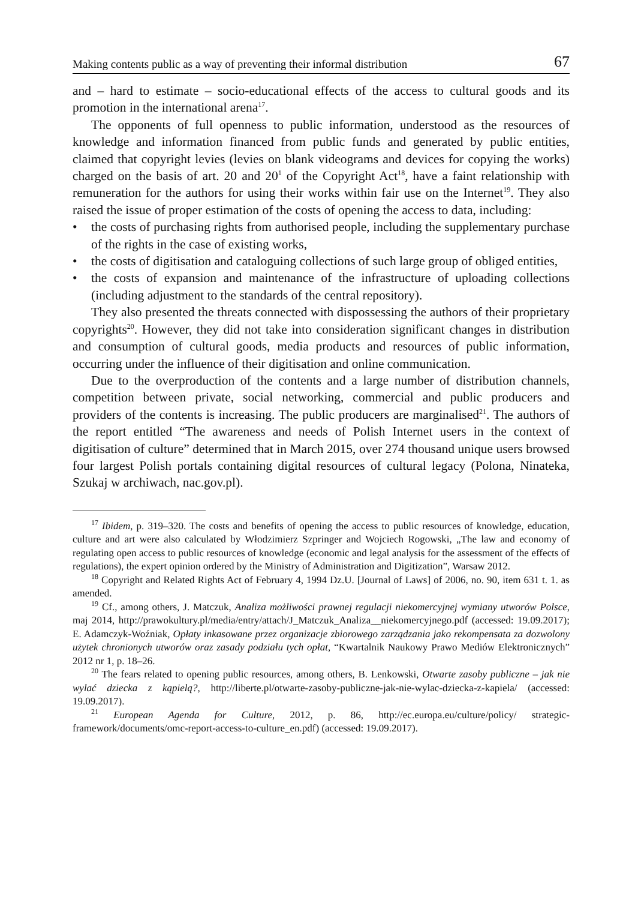Making contents public as a way of preventing their informal distribution 67
and – hard to estimate – socio-educational effects of the access to cultural goods and its promotion in the international arena<sup>17</sup>.
The opponents of full openness to public information, understood as the resources of knowledge and information financed from public funds and generated by public entities, claimed that copyright levies (levies on blank videograms and devices for copying the works) charged on the basis of art. 20 and 20<sup>1</sup> of the Copyright Act<sup>18</sup>, have a faint relationship with remuneration for the authors for using their works within fair use on the Internet<sup>19</sup>. They also raised the issue of proper estimation of the costs of opening the access to data, including:
• the costs of purchasing rights from authorised people, including the supplementary purchase of the rights in the case of existing works,
• the costs of digitisation and cataloguing collections of such large group of obliged entities,
• the costs of expansion and maintenance of the infrastructure of uploading collections (including adjustment to the standards of the central repository).
They also presented the threats connected with dispossessing the authors of their proprietary copyrights<sup>20</sup>. However, they did not take into consideration significant changes in distribution and consumption of cultural goods, media products and resources of public information, occurring under the influence of their digitisation and online communication.
Due to the overproduction of the contents and a large number of distribution channels, competition between private, social networking, commercial and public producers and providers of the contents is increasing. The public producers are marginalised<sup>21</sup>. The authors of the report entitled “The awareness and needs of Polish Internet users in the context of digitisation of culture” determined that in March 2015, over 274 thousand unique users browsed four largest Polish portals containing digital resources of cultural legacy (Polona, Ninateka, Szukaj w archiwach, nac.gov.pl).
<sup>17</sup> Ibidem, p. 319–320. The costs and benefits of opening the access to public resources of knowledge, education, culture and art were also calculated by Włodzimierz Szpringer and Wojciech Rogowski, „The law and economy of regulating open access to public resources of knowledge (economic and legal analysis for the assessment of the effects of regulations), the expert opinion ordered by the Ministry of Administration and Digitization”, Warsaw 2012.
<sup>18</sup> Copyright and Related Rights Act of February 4, 1994 Dz.U. [Journal of Laws] of 2006, no. 90, item 631 t. 1. as amended.
<sup>19</sup> Cf., among others, J. Matczuk, Analiza możliwości prawnej regulacji niekomercyjnej wymiany utworów Polsce, maj 2014, http://prawokultury.pl/media/entry/attach/J_Matczuk_Analiza__niekomercyjnego.pdf (accessed: 19.09.2017); E. Adamczyk-Woźniak, Opłaty inkasowane przez organizacje zbiorowego zarządzania jako rekompensata za dozwolony użytek chronionych utworów oraz zasady podziału tych opłat, “Kwartalnik Naukowy Prawo Mediów Elektronicznych” 2012 nr 1, p. 18–26.
<sup>20</sup> The fears related to opening public resources, among others, B. Lenkowski, Otwarte zasoby publiczne – jak nie wylać dziecka z kąpielą?, http://liberte.pl/otwarte-zasoby-publiczne-jak-nie-wylac-dziecka-z-kapiela/ (accessed: 19.09.2017).
<sup>21</sup> European Agenda for Culture, 2012, p. 86, http://ec.europa.eu/culture/policy/ strategic-framework/documents/omc-report-access-to-culture_en.pdf) (accessed: 19.09.2017).